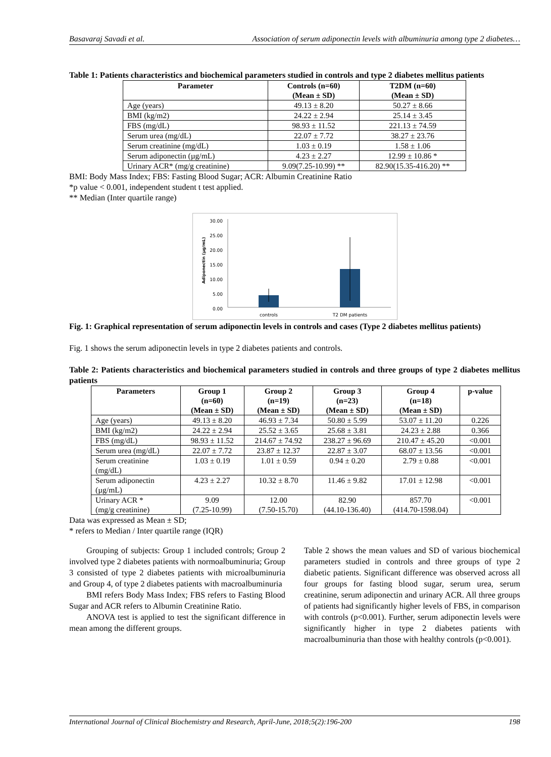Basavaraj Savadi et al. Association of serum adiponectin levels with albuminuria among type 2 diabetes…
Table 1: Patients characteristics and biochemical parameters studied in controls and type 2 diabetes mellitus patients
| Parameter | Controls (n=60) (Mean ± SD) | T2DM (n=60) (Mean ± SD) |
| --- | --- | --- |
| Age (years) | 49.13 ± 8.20 | 50.27 ± 8.66 |
| BMI (kg/m2) | 24.22 ± 2.94 | 25.14 ± 3.45 |
| FBS (mg/dL) | 98.93 ± 11.52 | 221.13 ± 74.59 |
| Serum urea (mg/dL) | 22.07 ± 7.72 | 38.27 ± 23.76 |
| Serum creatinine (mg/dL) | 1.03 ± 0.19 | 1.58 ± 1.06 |
| Serum adiponectin (µg/mL) | 4.23 ± 2.27 | 12.99 ± 10.86 * |
| Urinary ACR* (mg/g creatinine) | 9.09(7.25-10.99) ** | 82.90(15.35-416.20) ** |
BMI: Body Mass Index; FBS: Fasting Blood Sugar; ACR: Albumin Creatinine Ratio
*p value < 0.001, independent student t test applied.
** Median (Inter quartile range)
30.00
25.00
20.00
15.00
10.00
5.00
0.00
Adiponectin (µg/mL)
controls
T2 DM patients
Fig. 1: Graphical representation of serum adiponectin levels in controls and cases (Type 2 diabetes mellitus patients)
Fig. 1 shows the serum adiponectin levels in type 2 diabetes patients and controls.
Table 2: Patients characteristics and biochemical parameters studied in controls and three groups of type 2 diabetes mellitus patients
| Parameters | Group 1 (n=60) (Mean ± SD) | Group 2 (n=19) (Mean ± SD) | Group 3 (n=23) (Mean ± SD) | Group 4 (n=18) (Mean ± SD) | p-value |
| --- | --- | --- | --- | --- | --- |
| Age (years) | 49.13 ± 8.20 | 46.93 ± 7.34 | 50.80 ± 5.99 | 53.07 ± 11.20 | 0.226 |
| BMI (kg/m2) | 24.22 ± 2.94 | 25.52 ± 3.65 | 25.68 ± 3.81 | 24.23 ± 2.88 | 0.366 |
| FBS (mg/dL) | 98.93 ± 11.52 | 214.67 ± 74.92 | 238.27 ± 96.69 | 210.47 ± 45.20 | <0.001 |
| Serum urea (mg/dL) | 22.07 ± 7.72 | 23.87 ± 12.37 | 22.87 ± 3.07 | 68.07 ± 13.56 | <0.001 |
| Serum creatinine (mg/dL) | 1.03 ± 0.19 | 1.01 ± 0.59 | 0.94 ± 0.20 | 2.79 ± 0.88 | <0.001 |
| Serum adiponectin (µg/mL) | 4.23 ± 2.27 | 10.32 ± 8.70 | 11.46 ± 9.82 | 17.01 ± 12.98 | <0.001 |
| Urinary ACR * (mg/g creatinine) | 9.09 (7.25-10.99) | 12.00 (7.50-15.70) | 82.90 (44.10-136.40) | 857.70 (414.70-1598.04) | <0.001 |
Data was expressed as Mean ± SD;
* refers to Median / Inter quartile range (IQR)
Grouping of subjects: Group 1 included controls; Group 2 involved type 2 diabetes patients with normoalbuminuria; Group 3 consisted of type 2 diabetes patients with microalbuminuria and Group 4, of type 2 diabetes patients with macroalbuminuria
BMI refers Body Mass Index; FBS refers to Fasting Blood Sugar and ACR refers to Albumin Creatinine Ratio.
ANOVA test is applied to test the significant difference in mean among the different groups.
Table 2 shows the mean values and SD of various biochemical parameters studied in controls and three groups of type 2 diabetic patients. Significant difference was observed across all four groups for fasting blood sugar, serum urea, serum creatinine, serum adiponectin and urinary ACR. All three groups of patients had significantly higher levels of FBS, in comparison with controls (p<0.001). Further, serum adiponectin levels were significantly higher in type 2 diabetes patients with macroalbuminuria than those with healthy controls (p<0.001).
International Journal of Clinical Biochemistry and Research, April-June, 2018;5(2):196-200 198